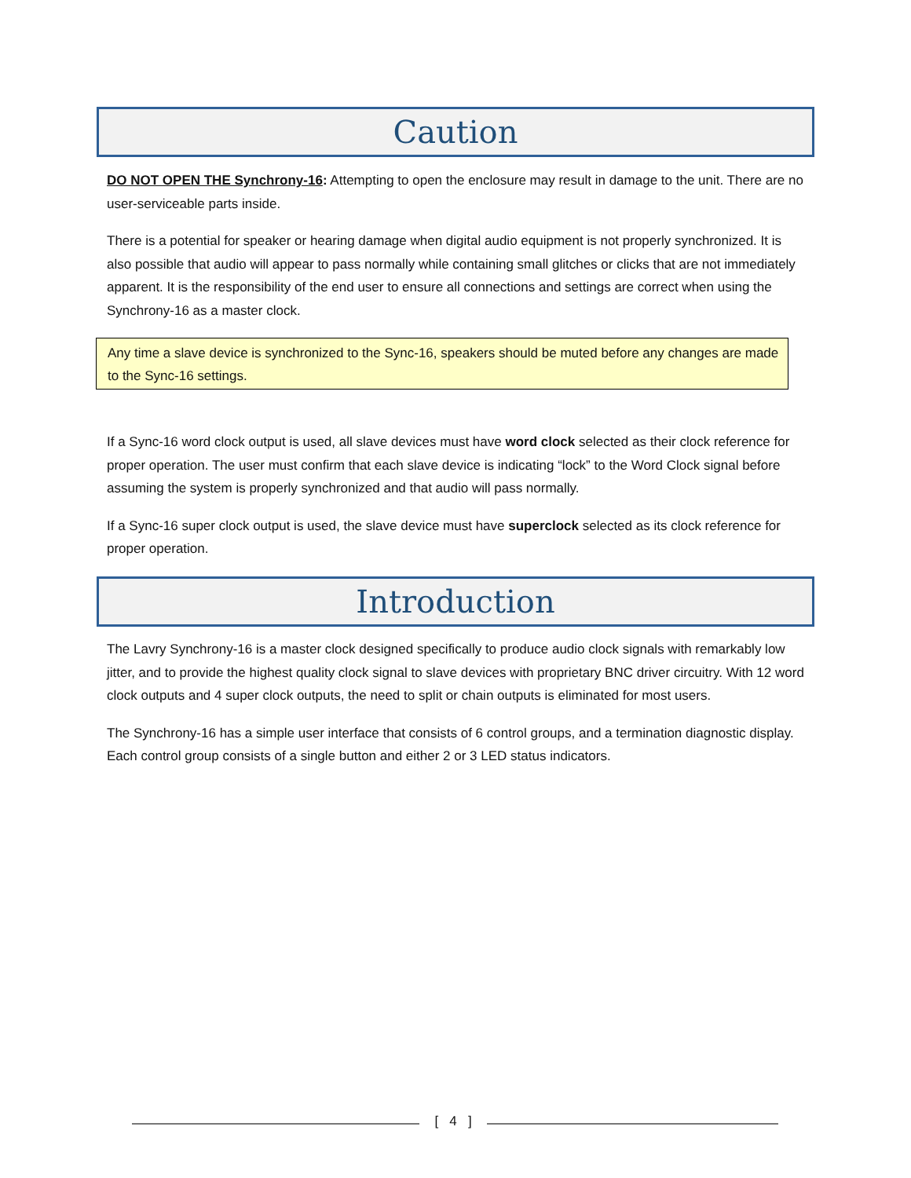Caution
DO NOT OPEN THE Synchrony-16: Attempting to open the enclosure may result in damage to the unit. There are no user-serviceable parts inside.
There is a potential for speaker or hearing damage when digital audio equipment is not properly synchronized. It is also possible that audio will appear to pass normally while containing small glitches or clicks that are not immediately apparent. It is the responsibility of the end user to ensure all connections and settings are correct when using the Synchrony-16 as a master clock.
Any time a slave device is synchronized to the Sync-16, speakers should be muted before any changes are made to the Sync-16 settings.
If a Sync-16 word clock output is used, all slave devices must have word clock selected as their clock reference for proper operation. The user must confirm that each slave device is indicating “lock” to the Word Clock signal before assuming the system is properly synchronized and that audio will pass normally.
If a Sync-16 super clock output is used, the slave device must have superclock selected as its clock reference for proper operation.
Introduction
The Lavry Synchrony-16 is a master clock designed specifically to produce audio clock signals with remarkably low jitter, and to provide the highest quality clock signal to slave devices with proprietary BNC driver circuitry. With 12 word clock outputs and 4 super clock outputs, the need to split or chain outputs is eliminated for most users.
The Synchrony-16 has a simple user interface that consists of 6 control groups, and a termination diagnostic display. Each control group consists of a single button and either 2 or 3 LED status indicators.
[ 4 ]